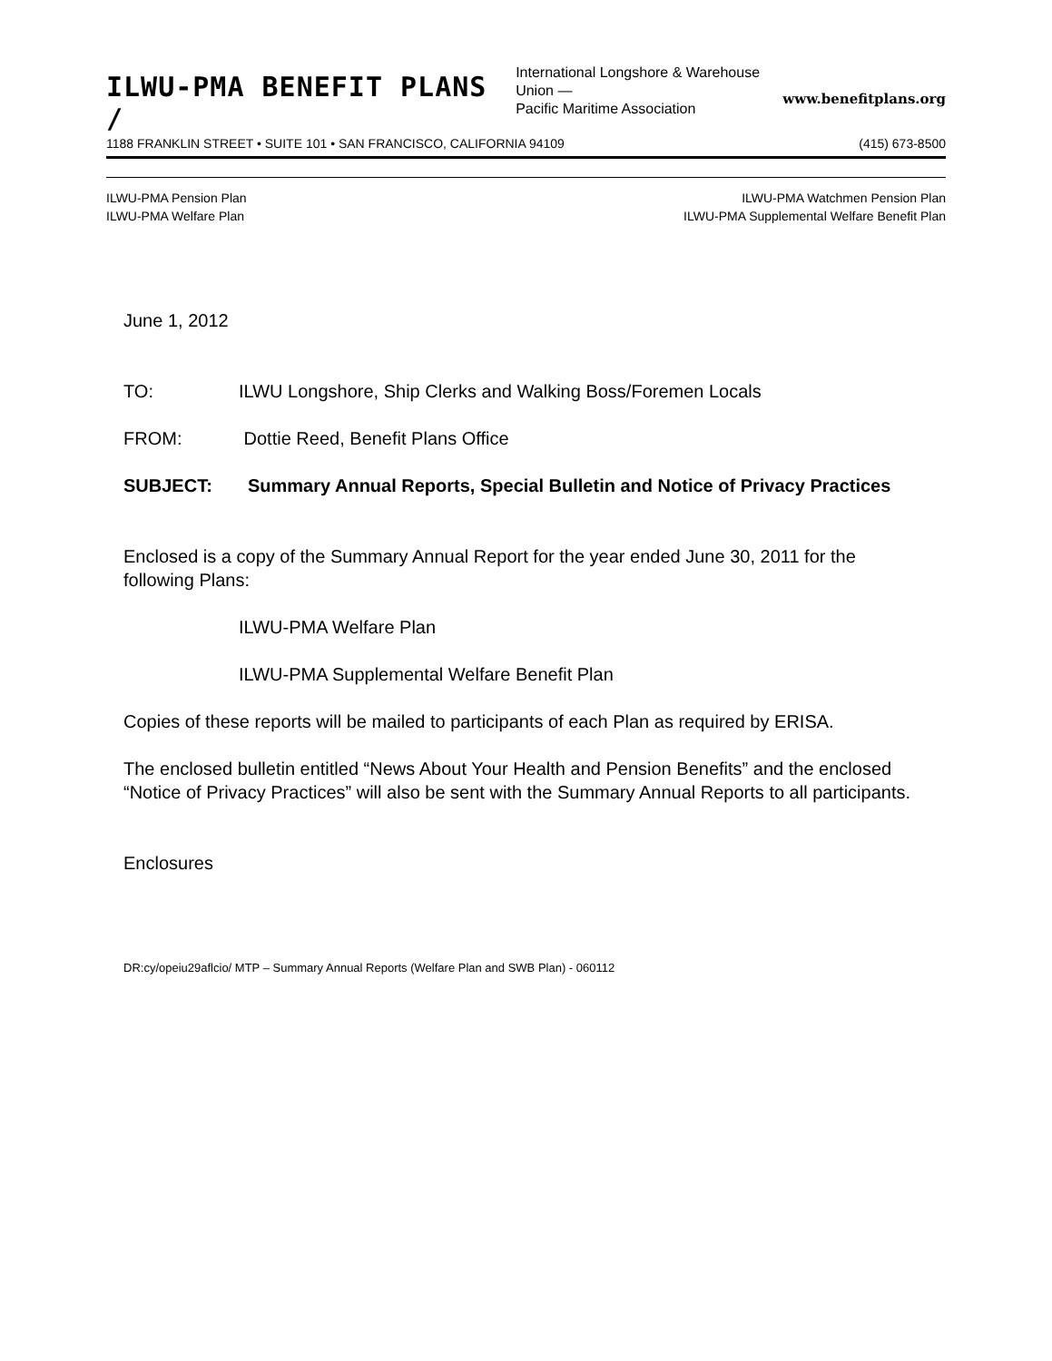ILWU-PMA BENEFIT PLANS /
International Longshore & Warehouse Union —
Pacific Maritime Association
www.benefitplans.org
1188 FRANKLIN STREET • SUITE 101 • SAN FRANCISCO, CALIFORNIA 94109 (415) 673-8500
ILWU-PMA Pension Plan
ILWU-PMA Welfare Plan
ILWU-PMA Watchmen Pension Plan
ILWU-PMA Supplemental Welfare Benefit Plan
June 1, 2012
TO: ILWU Longshore, Ship Clerks and Walking Boss/Foremen Locals
FROM: Dottie Reed, Benefit Plans Office
SUBJECT: Summary Annual Reports, Special Bulletin and Notice of Privacy Practices
Enclosed is a copy of the Summary Annual Report for the year ended June 30, 2011 for the following Plans:
ILWU-PMA Welfare Plan
ILWU-PMA Supplemental Welfare Benefit Plan
Copies of these reports will be mailed to participants of each Plan as required by ERISA.
The enclosed bulletin entitled “News About Your Health and Pension Benefits” and the enclosed “Notice of Privacy Practices” will also be sent with the Summary Annual Reports to all participants.
Enclosures
DR:cy/opeiu29aflcio/ MTP – Summary Annual Reports (Welfare Plan and SWB Plan) - 060112